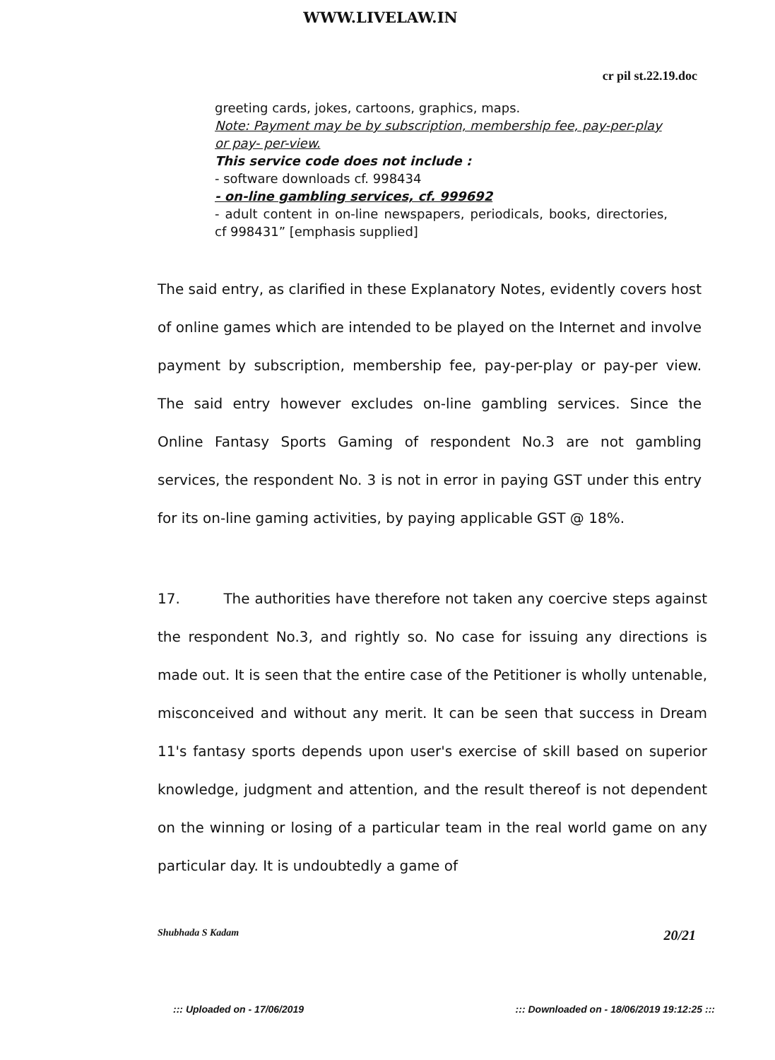WWW.LIVELAW.IN
cr pil st.22.19.doc
greeting cards, jokes, cartoons, graphics, maps.
Note: Payment may be by subscription, membership fee, pay-per-play or pay- per-view.
This service code does not include :
- software downloads cf. 998434
- on-line gambling services, cf. 999692
- adult content in on-line newspapers, periodicals, books, directories, cf 998431” [emphasis supplied]
The said entry, as clarified in these Explanatory Notes, evidently covers host of online games which are intended to be played on the Internet and involve payment by subscription, membership fee, pay-per-play or pay-per view. The said entry however excludes on-line gambling services. Since the Online Fantasy Sports Gaming of respondent No.3 are not gambling services, the respondent No. 3 is not in error in paying GST under this entry for its on-line gaming activities, by paying applicable GST @ 18%.
17. The authorities have therefore not taken any coercive steps against the respondent No.3, and rightly so. No case for issuing any directions is made out. It is seen that the entire case of the Petitioner is wholly untenable, misconceived and without any merit. It can be seen that success in Dream 11's fantasy sports depends upon user's exercise of skill based on superior knowledge, judgment and attention, and the result thereof is not dependent on the winning or losing of a particular team in the real world game on any particular day. It is undoubtedly a game of
Shubhada S Kadam 20/21
::: Uploaded on - 17/06/2019::: Downloaded on - 18/06/2019 19:12:25 :::